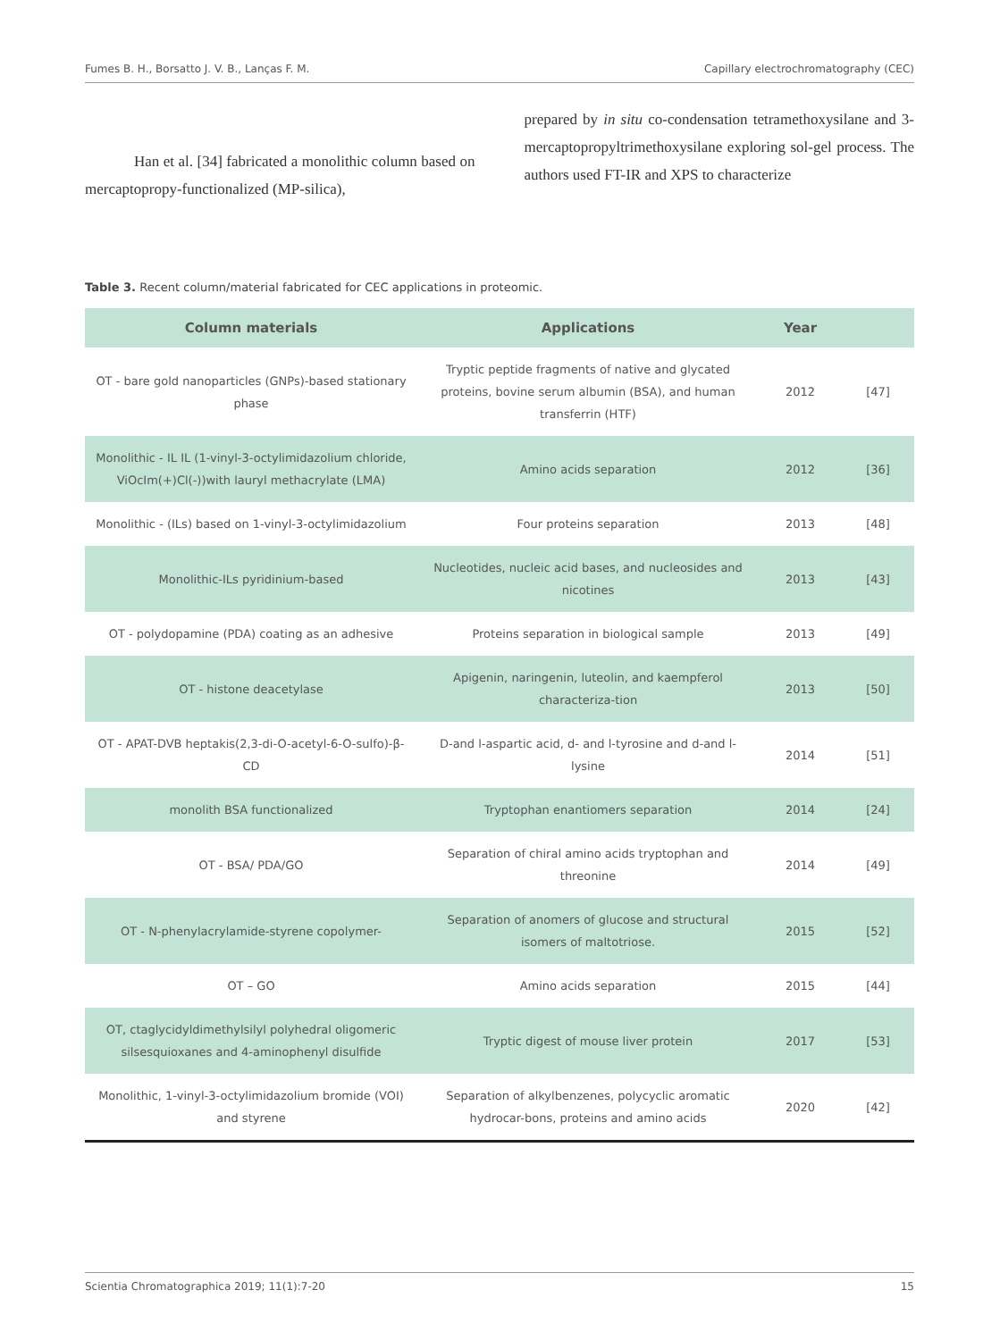Fumes B. H., Borsatto J. V. B., Lanças F. M. Capillary electrochromatography (CEC)
Han et al. [34] fabricated a monolithic column based on mercaptopropy-functionalized (MP-silica),
prepared by in situ co-condensation tetramethoxysilane and 3-mercaptopropyltrimethoxysilane exploring sol-gel process. The authors used FT-IR and XPS to characterize
Table 3. Recent column/material fabricated for CEC applications in proteomic.
| Column materials | Applications | Year | |
| --- | --- | --- | --- |
| OT - bare gold nanoparticles (GNPs)-based stationary phase | Tryptic peptide fragments of native and glycated proteins, bovine serum albumin (BSA), and human transferrin (HTF) | 2012 | [47] |
| Monolithic - IL IL (1-vinyl-3-octylimidazolium chloride, ViOcIm(+)Cl(-))with lauryl methacrylate (LMA) | Amino acids separation | 2012 | [36] |
| Monolithic - (ILs) based on 1-vinyl-3-octylimidazolium | Four proteins separation | 2013 | [48] |
| Monolithic-ILs pyridinium-based | Nucleotides, nucleic acid bases, and nucleosides and nicotines | 2013 | [43] |
| OT - polydopamine (PDA) coating as an adhesive | Proteins separation in biological sample | 2013 | [49] |
| OT - histone deacetylase | Apigenin, naringenin, luteolin, and kaempferol characteriza-tion | 2013 | [50] |
| OT - APAT-DVB heptakis(2,3-di-O-acetyl-6-O-sulfo)-β-CD | D-and l-aspartic acid, d- and l-tyrosine and d-and l-lysine | 2014 | [51] |
| monolith BSA functionalized | Tryptophan enantiomers separation | 2014 | [24] |
| OT - BSA/ PDA/GO | Separation of chiral amino acids tryptophan and threonine | 2014 | [49] |
| OT - N-phenylacrylamide-styrene copolymer- | Separation of anomers of glucose and structural isomers of maltotriose. | 2015 | [52] |
| OT – GO | Amino acids separation | 2015 | [44] |
| OT, ctaglycidyldimethylsilyl polyhedral oligomeric silsesquioxanes and 4-aminophenyl disulfide | Tryptic digest of mouse liver protein | 2017 | [53] |
| Monolithic, 1-vinyl-3-octylimidazolium bromide (VOI) and styrene | Separation of alkylbenzenes, polycyclic aromatic hydrocar-bons, proteins and amino acids | 2020 | [42] |
Scientia Chromatographica 2019; 11(1):7-20 15